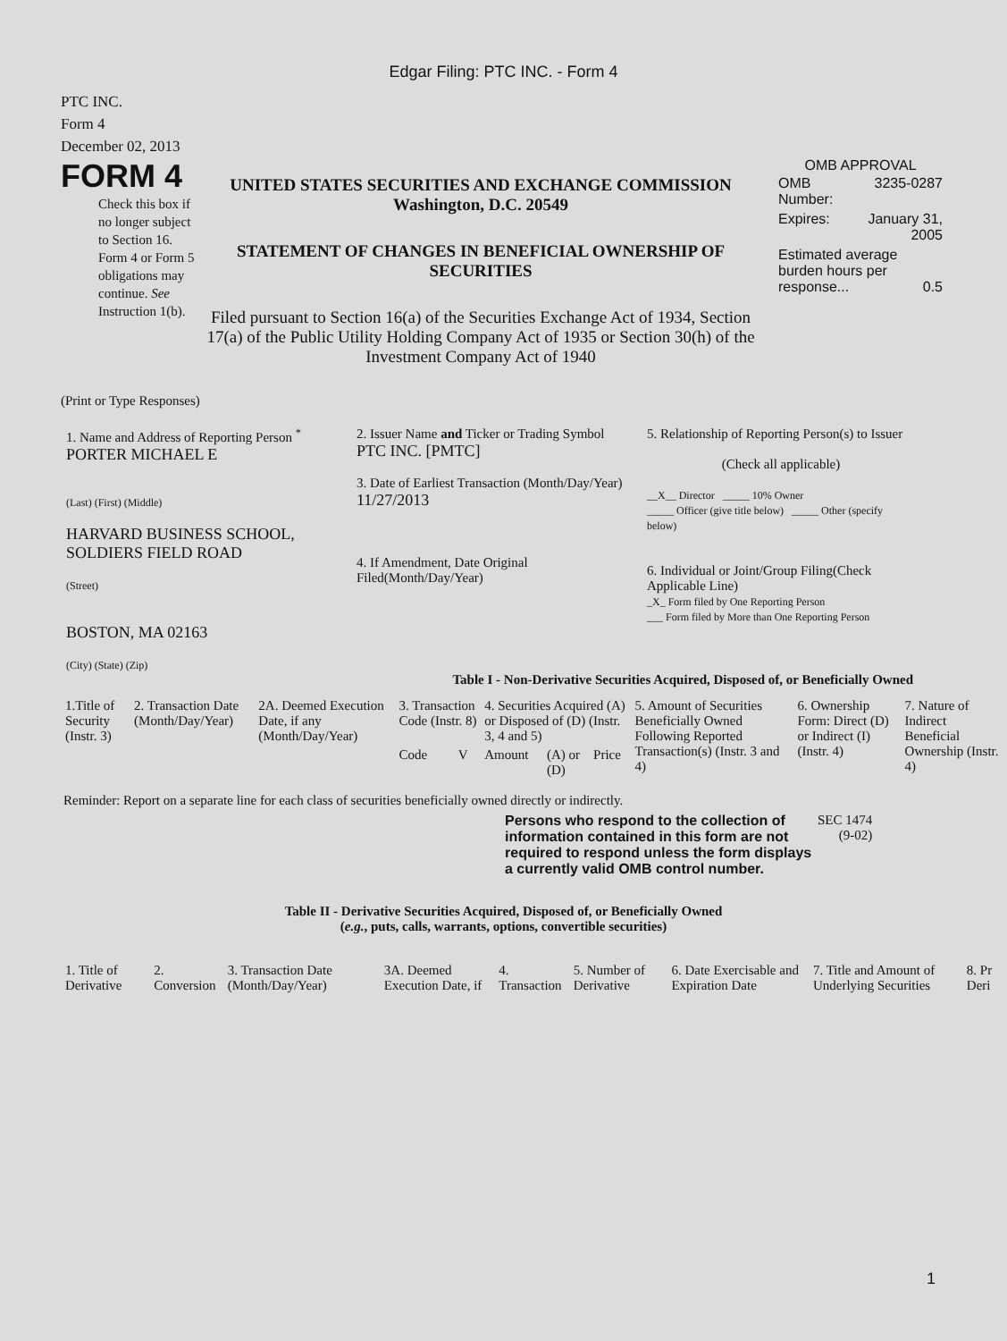Edgar Filing: PTC INC. - Form 4
PTC INC.
Form 4
December 02, 2013
FORM 4
Check this box if no longer subject to Section 16. Form 4 or Form 5 obligations may continue. See Instruction 1(b).
UNITED STATES SECURITIES AND EXCHANGE COMMISSION
Washington, D.C. 20549
STATEMENT OF CHANGES IN BENEFICIAL OWNERSHIP OF SECURITIES
Filed pursuant to Section 16(a) of the Securities Exchange Act of 1934, Section 17(a) of the Public Utility Holding Company Act of 1935 or Section 30(h) of the Investment Company Act of 1940
OMB APPROVAL
| OMB Number: | 3235-0287 |
| Expires: | January 31, 2005 |
| Estimated average burden hours per response... 0.5 | |
(Print or Type Responses)
1. Name and Address of Reporting Person <sup>*</sup>
PORTER MICHAEL E
(Last) (First) (Middle)
HARVARD BUSINESS SCHOOL, SOLDIERS FIELD ROAD
(Street)
BOSTON, MA 02163
(City) (State) (Zip)
2. Issuer Name and Ticker or Trading Symbol
PTC INC. [PMTC]
3. Date of Earliest Transaction (Month/Day/Year)
11/27/2013
4. If Amendment, Date Original Filed(Month/Day/Year)
5. Relationship of Reporting Person(s) to Issuer
(Check all applicable)
__X__ Director _____ 10% Owner
_____ Officer (give title below) _____ Other (specify below)
6. Individual or Joint/Group Filing(Check Applicable Line)
_X_ Form filed by One Reporting Person
___ Form filed by More than One Reporting Person
Table I - Non-Derivative Securities Acquired, Disposed of, or Beneficially Owned
| 1.Title of Security (Instr. 3) | 2. Transaction Date (Month/Day/Year) | 2A. Deemed Execution Date, if any (Month/Day/Year) | 3. Transaction Code (Instr. 8) | | 4. Securities Acquired (A) or Disposed of (D) (Instr. 3, 4 and 5) | | | 5. Amount of Securities Beneficially Owned Following Reported Transaction(s) (Instr. 3 and 4) | 6. Ownership Form: Direct (D) or Indirect (I) (Instr. 4) | 7. Nature of Indirect Beneficial Ownership (Instr. 4) |
| --- | --- | --- | --- | --- | --- | --- | --- | --- | --- | --- |
| | | | Code | V | Amount | (A) or (D) | Price | | | |
Reminder: Report on a separate line for each class of securities beneficially owned directly or indirectly.
Persons who respond to the collection of information contained in this form are not required to respond unless the form displays a currently valid OMB control number.
SEC 1474
(9-02)
Table II - Derivative Securities Acquired, Disposed of, or Beneficially Owned
(e.g., puts, calls, warrants, options, convertible securities)
| 1. Title of Derivative | 2. Conversion | 3. Transaction Date (Month/Day/Year) | 3A. Deemed Execution Date, if | 4. Transaction | 5. Number of Derivative | 6. Date Exercisable and Expiration Date | 7. Title and Amount of Underlying Securities | 8. Pr Deri |
| --- | --- | --- | --- | --- | --- | --- | --- | --- |
1